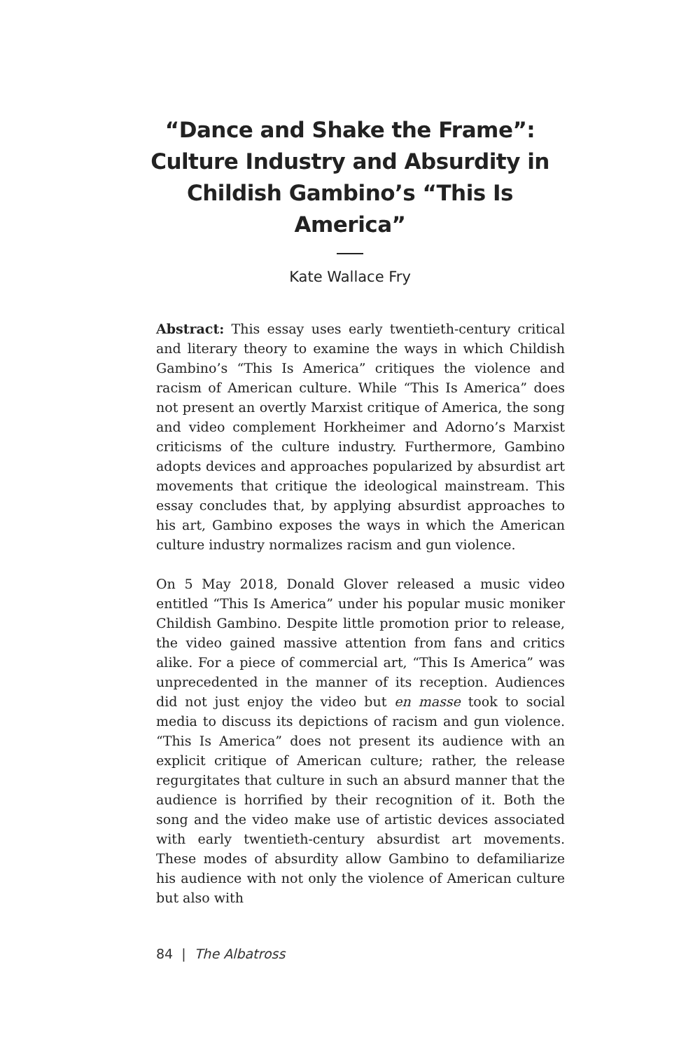“Dance and Shake the Frame”: Culture Industry and Absurdity in Childish Gambino’s “This Is America”
Kate Wallace Fry
Abstract: This essay uses early twentieth-century critical and literary theory to examine the ways in which Childish Gambino’s “This Is America” critiques the violence and racism of American culture. While “This Is America” does not present an overtly Marxist critique of America, the song and video complement Horkheimer and Adorno’s Marxist criticisms of the culture industry. Furthermore, Gambino adopts devices and approaches popularized by absurdist art movements that critique the ideological mainstream. This essay concludes that, by applying absurdist approaches to his art, Gambino exposes the ways in which the American culture industry normalizes racism and gun violence.
On 5 May 2018, Donald Glover released a music video entitled “This Is America” under his popular music moniker Childish Gambino. Despite little promotion prior to release, the video gained massive attention from fans and critics alike. For a piece of commercial art, “This Is America” was unprecedented in the manner of its reception. Audiences did not just enjoy the video but en masse took to social media to discuss its depictions of racism and gun violence. “This Is America” does not present its audience with an explicit critique of American culture; rather, the release regurgitates that culture in such an absurd manner that the audience is horrified by their recognition of it. Both the song and the video make use of artistic devices associated with early twentieth-century absurdist art movements. These modes of absurdity allow Gambino to defamiliarize his audience with not only the violence of American culture but also with
84 | The Albatross